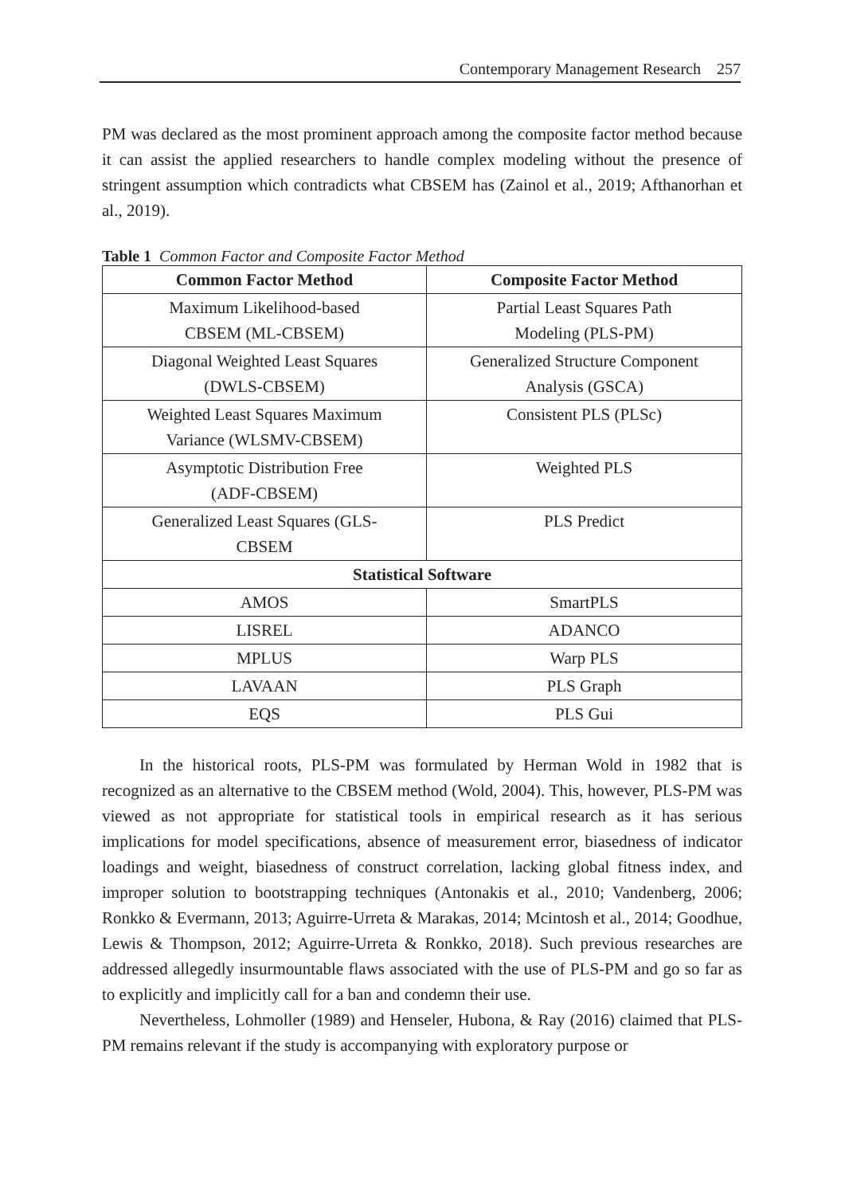Contemporary Management Research 257
PM was declared as the most prominent approach among the composite factor method because it can assist the applied researchers to handle complex modeling without the presence of stringent assumption which contradicts what CBSEM has (Zainol et al., 2019; Afthanorhan et al., 2019).
Table 1 Common Factor and Composite Factor Method
| Common Factor Method | Composite Factor Method |
| --- | --- |
| Maximum Likelihood-based CBSEM (ML-CBSEM) | Partial Least Squares Path Modeling (PLS-PM) |
| Diagonal Weighted Least Squares (DWLS-CBSEM) | Generalized Structure Component Analysis (GSCA) |
| Weighted Least Squares Maximum Variance (WLSMV-CBSEM) | Consistent PLS (PLSc) |
| Asymptotic Distribution Free (ADF-CBSEM) | Weighted PLS |
| Generalized Least Squares (GLS- CBSEM | PLS Predict |
| Statistical Software | |
| AMOS | SmartPLS |
| LISREL | ADANCO |
| MPLUS | Warp PLS |
| LAVAAN | PLS Graph |
| EQS | PLS Gui |
In the historical roots, PLS-PM was formulated by Herman Wold in 1982 that is recognized as an alternative to the CBSEM method (Wold, 2004). This, however, PLS-PM was viewed as not appropriate for statistical tools in empirical research as it has serious implications for model specifications, absence of measurement error, biasedness of indicator loadings and weight, biasedness of construct correlation, lacking global fitness index, and improper solution to bootstrapping techniques (Antonakis et al., 2010; Vandenberg, 2006; Ronkko & Evermann, 2013; Aguirre-Urreta & Marakas, 2014; Mcintosh et al., 2014; Goodhue, Lewis & Thompson, 2012; Aguirre-Urreta & Ronkko, 2018). Such previous researches are addressed allegedly insurmountable flaws associated with the use of PLS-PM and go so far as to explicitly and implicitly call for a ban and condemn their use.
Nevertheless, Lohmoller (1989) and Henseler, Hubona, & Ray (2016) claimed that PLS-PM remains relevant if the study is accompanying with exploratory purpose or